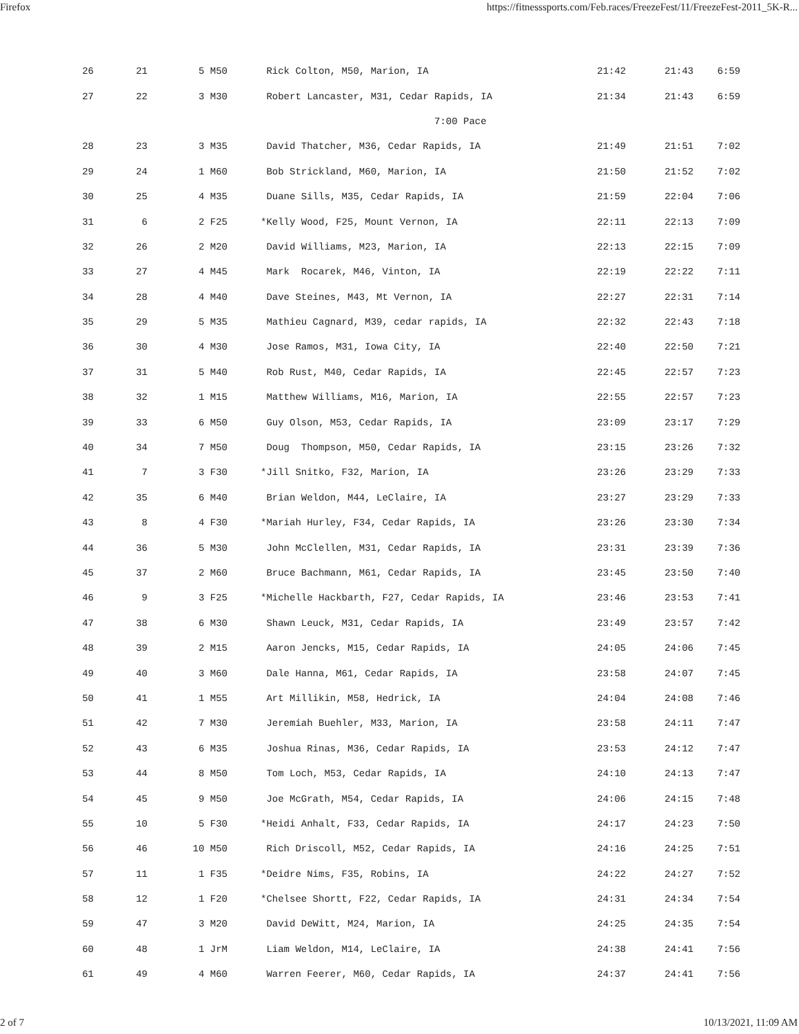Firefox https://fitnesssports.com/Feb.races/FreezeFest/11/FreezeFest-2011_5K-R...
| 26 | 21 | 5 M50 | Rick Colton, M50, Marion, IA | 21:42 | 21:43 | 6:59 |
| 27 | 22 | 3 M30 | Robert Lancaster, M31, Cedar Rapids, IA | 21:34 | 21:43 | 6:59 |
| 7:00 Pace | | | | | | |
| 28 | 23 | 3 M35 | David Thatcher, M36, Cedar Rapids, IA | 21:49 | 21:51 | 7:02 |
| 29 | 24 | 1 M60 | Bob Strickland, M60, Marion, IA | 21:50 | 21:52 | 7:02 |
| 30 | 25 | 4 M35 | Duane Sills, M35, Cedar Rapids, IA | 21:59 | 22:04 | 7:06 |
| 31 | 6 | 2 F25 | *Kelly Wood, F25, Mount Vernon, IA | 22:11 | 22:13 | 7:09 |
| 32 | 26 | 2 M20 | David Williams, M23, Marion, IA | 22:13 | 22:15 | 7:09 |
| 33 | 27 | 4 M45 | Mark Rocarek, M46, Vinton, IA | 22:19 | 22:22 | 7:11 |
| 34 | 28 | 4 M40 | Dave Steines, M43, Mt Vernon, IA | 22:27 | 22:31 | 7:14 |
| 35 | 29 | 5 M35 | Mathieu Cagnard, M39, cedar rapids, IA | 22:32 | 22:43 | 7:18 |
| 36 | 30 | 4 M30 | Jose Ramos, M31, Iowa City, IA | 22:40 | 22:50 | 7:21 |
| 37 | 31 | 5 M40 | Rob Rust, M40, Cedar Rapids, IA | 22:45 | 22:57 | 7:23 |
| 38 | 32 | 1 M15 | Matthew Williams, M16, Marion, IA | 22:55 | 22:57 | 7:23 |
| 39 | 33 | 6 M50 | Guy Olson, M53, Cedar Rapids, IA | 23:09 | 23:17 | 7:29 |
| 40 | 34 | 7 M50 | Doug Thompson, M50, Cedar Rapids, IA | 23:15 | 23:26 | 7:32 |
| 41 | 7 | 3 F30 | *Jill Snitko, F32, Marion, IA | 23:26 | 23:29 | 7:33 |
| 42 | 35 | 6 M40 | Brian Weldon, M44, LeClaire, IA | 23:27 | 23:29 | 7:33 |
| 43 | 8 | 4 F30 | *Mariah Hurley, F34, Cedar Rapids, IA | 23:26 | 23:30 | 7:34 |
| 44 | 36 | 5 M30 | John McClellen, M31, Cedar Rapids, IA | 23:31 | 23:39 | 7:36 |
| 45 | 37 | 2 M60 | Bruce Bachmann, M61, Cedar Rapids, IA | 23:45 | 23:50 | 7:40 |
| 46 | 9 | 3 F25 | *Michelle Hackbarth, F27, Cedar Rapids, IA | 23:46 | 23:53 | 7:41 |
| 47 | 38 | 6 M30 | Shawn Leuck, M31, Cedar Rapids, IA | 23:49 | 23:57 | 7:42 |
| 48 | 39 | 2 M15 | Aaron Jencks, M15, Cedar Rapids, IA | 24:05 | 24:06 | 7:45 |
| 49 | 40 | 3 M60 | Dale Hanna, M61, Cedar Rapids, IA | 23:58 | 24:07 | 7:45 |
| 50 | 41 | 1 M55 | Art Millikin, M58, Hedrick, IA | 24:04 | 24:08 | 7:46 |
| 51 | 42 | 7 M30 | Jeremiah Buehler, M33, Marion, IA | 23:58 | 24:11 | 7:47 |
| 52 | 43 | 6 M35 | Joshua Rinas, M36, Cedar Rapids, IA | 23:53 | 24:12 | 7:47 |
| 53 | 44 | 8 M50 | Tom Loch, M53, Cedar Rapids, IA | 24:10 | 24:13 | 7:47 |
| 54 | 45 | 9 M50 | Joe McGrath, M54, Cedar Rapids, IA | 24:06 | 24:15 | 7:48 |
| 55 | 10 | 5 F30 | *Heidi Anhalt, F33, Cedar Rapids, IA | 24:17 | 24:23 | 7:50 |
| 56 | 46 | 10 M50 | Rich Driscoll, M52, Cedar Rapids, IA | 24:16 | 24:25 | 7:51 |
| 57 | 11 | 1 F35 | *Deidre Nims, F35, Robins, IA | 24:22 | 24:27 | 7:52 |
| 58 | 12 | 1 F20 | *Chelsee Shortt, F22, Cedar Rapids, IA | 24:31 | 24:34 | 7:54 |
| 59 | 47 | 3 M20 | David DeWitt, M24, Marion, IA | 24:25 | 24:35 | 7:54 |
| 60 | 48 | 1 JrM | Liam Weldon, M14, LeClaire, IA | 24:38 | 24:41 | 7:56 |
| 61 | 49 | 4 M60 | Warren Feerer, M60, Cedar Rapids, IA | 24:37 | 24:41 | 7:56 |
2 of 7 10/13/2021, 11:09 AM